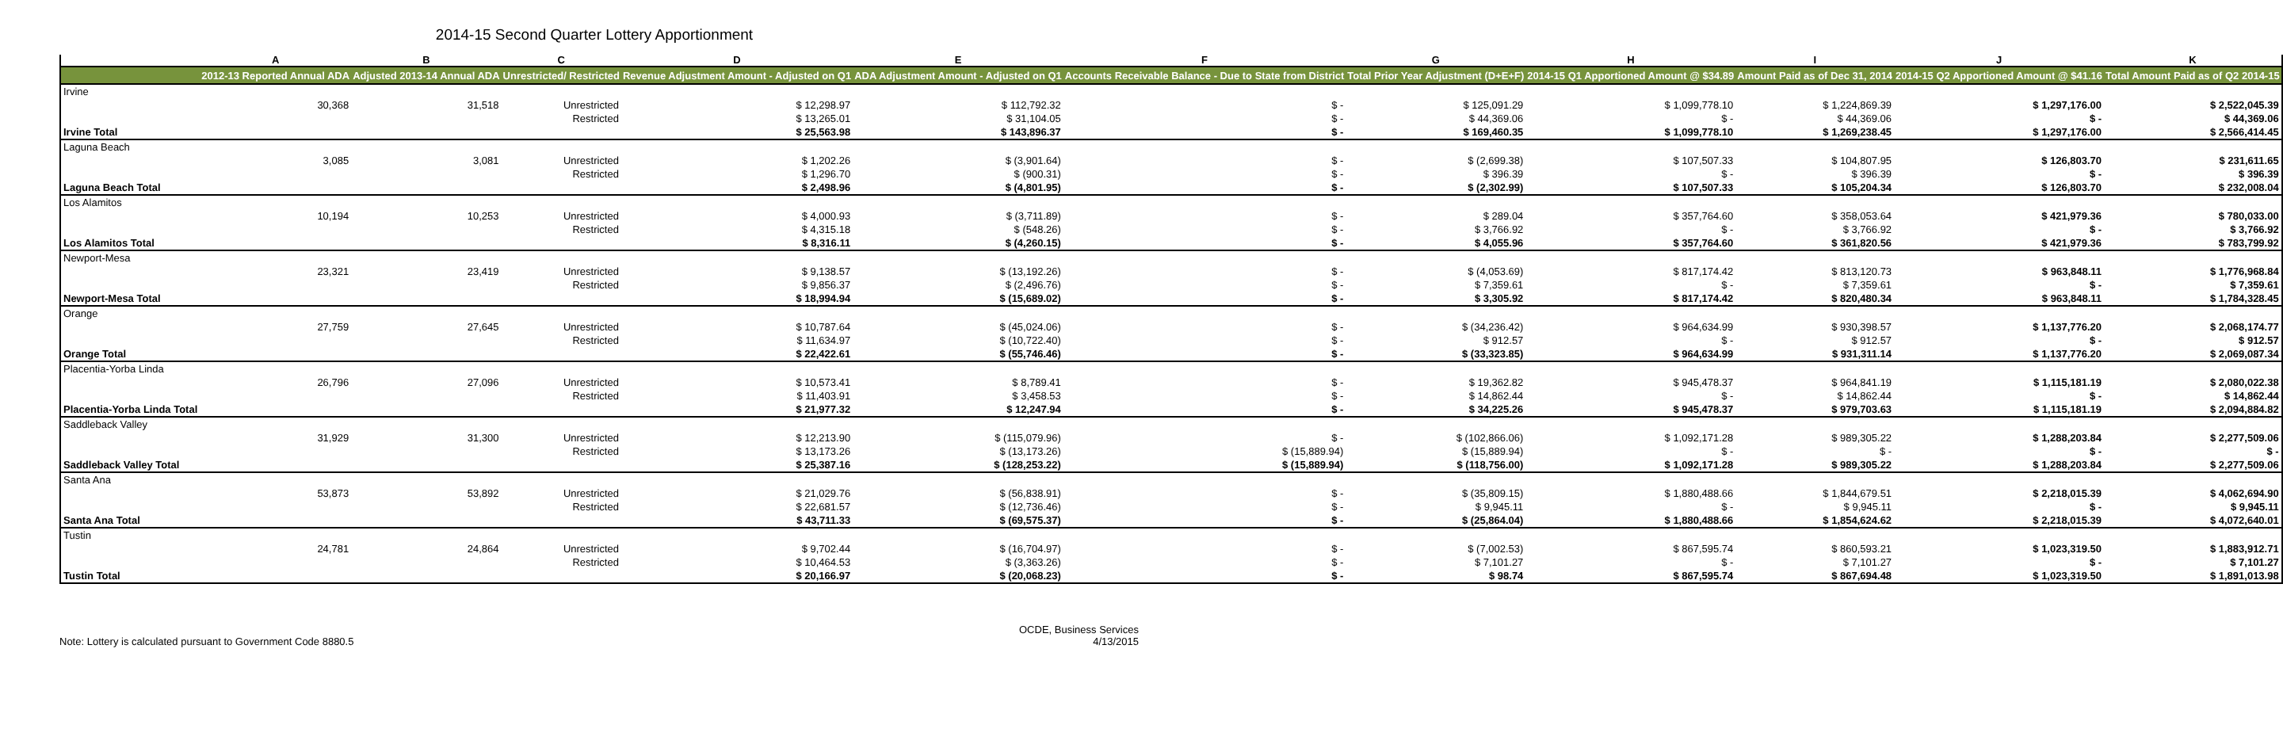2014-15 Second Quarter Lottery Apportionment
| | A | B | C | D | E | F | G | H | I | J | K |
| --- | --- | --- | --- | --- | --- | --- | --- | --- | --- | --- | --- |
| | 2012-13 Reported Annual ADA | Adjusted 2013-14 Annual ADA | Unrestricted/ Restricted | Revenue Adjustment Amount - Adjusted on Q1 | ADA Adjustment Amount - Adjusted on Q1 | Accounts Receivable Balance - Due to State from District | Total Prior Year Adjustment (D+E+F) | 2014-15 Q1 Apportioned Amount @ $34.89 | Amount Paid as of Dec 31, 2014 | 2014-15 Q2 Apportioned Amount @ $41.16 | Total Amount Paid as of Q2 2014-15 |
| Irvine | | | | | | | | | | | |
| | 30,368 | 31,518 | Unrestricted | $ 12,298.97 | $ 112,792.32 | $ - | $ 125,091.29 | $ 1,099,778.10 | $ 1,224,869.39 | $ 1,297,176.00 | $ 2,522,045.39 |
| | | | Restricted | $ 13,265.01 | $ 31,104.05 | $ - | $ 44,369.06 | $ - | $ 44,369.06 | $ - | $ 44,369.06 |
| Irvine Total | | | | $ 25,563.98 | $ 143,896.37 | $ - | $ 169,460.35 | $ 1,099,778.10 | $ 1,269,238.45 | $ 1,297,176.00 | $ 2,566,414.45 |
| Laguna Beach | | | | | | | | | | | |
| | 3,085 | 3,081 | Unrestricted | $ 1,202.26 | $ (3,901.64) | $ - | $ (2,699.38) | $ 107,507.33 | $ 104,807.95 | $ 126,803.70 | $ 231,611.65 |
| | | | Restricted | $ 1,296.70 | $ (900.31) | $ - | $ 396.39 | $ - | $ 396.39 | $ - | $ 396.39 |
| Laguna Beach Total | | | | $ 2,498.96 | $ (4,801.95) | $ - | $ (2,302.99) | $ 107,507.33 | $ 105,204.34 | $ 126,803.70 | $ 232,008.04 |
| Los Alamitos | | | | | | | | | | | |
| | 10,194 | 10,253 | Unrestricted | $ 4,000.93 | $ (3,711.89) | $ - | $ 289.04 | $ 357,764.60 | $ 358,053.64 | $ 421,979.36 | $ 780,033.00 |
| | | | Restricted | $ 4,315.18 | $ (548.26) | $ - | $ 3,766.92 | $ - | $ 3,766.92 | $ - | $ 3,766.92 |
| Los Alamitos Total | | | | $ 8,316.11 | $ (4,260.15) | $ - | $ 4,055.96 | $ 357,764.60 | $ 361,820.56 | $ 421,979.36 | $ 783,799.92 |
| Newport-Mesa | | | | | | | | | | | |
| | 23,321 | 23,419 | Unrestricted | $ 9,138.57 | $ (13,192.26) | $ - | $ (4,053.69) | $ 817,174.42 | $ 813,120.73 | $ 963,848.11 | $ 1,776,968.84 |
| | | | Restricted | $ 9,856.37 | $ (2,496.76) | $ - | $ 7,359.61 | $ - | $ 7,359.61 | $ - | $ 7,359.61 |
| Newport-Mesa Total | | | | $ 18,994.94 | $ (15,689.02) | $ - | $ 3,305.92 | $ 817,174.42 | $ 820,480.34 | $ 963,848.11 | $ 1,784,328.45 |
| Orange | | | | | | | | | | | |
| | 27,759 | 27,645 | Unrestricted | $ 10,787.64 | $ (45,024.06) | $ - | $ (34,236.42) | $ 964,634.99 | $ 930,398.57 | $ 1,137,776.20 | $ 2,068,174.77 |
| | | | Restricted | $ 11,634.97 | $ (10,722.40) | $ - | $ 912.57 | $ - | $ 912.57 | $ - | $ 912.57 |
| Orange Total | | | | $ 22,422.61 | $ (55,746.46) | $ - | $ (33,323.85) | $ 964,634.99 | $ 931,311.14 | $ 1,137,776.20 | $ 2,069,087.34 |
| Placentia-Yorba Linda | | | | | | | | | | | |
| | 26,796 | 27,096 | Unrestricted | $ 10,573.41 | $ 8,789.41 | $ - | $ 19,362.82 | $ 945,478.37 | $ 964,841.19 | $ 1,115,181.19 | $ 2,080,022.38 |
| | | | Restricted | $ 11,403.91 | $ 3,458.53 | $ - | $ 14,862.44 | $ - | $ 14,862.44 | $ - | $ 14,862.44 |
| Placentia-Yorba Linda Total | | | | $ 21,977.32 | $ 12,247.94 | $ - | $ 34,225.26 | $ 945,478.37 | $ 979,703.63 | $ 1,115,181.19 | $ 2,094,884.82 |
| Saddleback Valley | | | | | | | | | | | |
| | 31,929 | 31,300 | Unrestricted | $ 12,213.90 | $ (115,079.96) | $ - | $ (102,866.06) | $ 1,092,171.28 | $ 989,305.22 | $ 1,288,203.84 | $ 2,277,509.06 |
| | | | Restricted | $ 13,173.26 | $ (13,173.26) | $ (15,889.94) | $ (15,889.94) | $ - | $ - | $ - | $ - |
| Saddleback Valley Total | | | | $ 25,387.16 | $ (128,253.22) | $ (15,889.94) | $ (118,756.00) | $ 1,092,171.28 | $ 989,305.22 | $ 1,288,203.84 | $ 2,277,509.06 |
| Santa Ana | | | | | | | | | | | |
| | 53,873 | 53,892 | Unrestricted | $ 21,029.76 | $ (56,838.91) | $ - | $ (35,809.15) | $ 1,880,488.66 | $ 1,844,679.51 | $ 2,218,015.39 | $ 4,062,694.90 |
| | | | Restricted | $ 22,681.57 | $ (12,736.46) | $ - | $ 9,945.11 | $ - | $ 9,945.11 | $ - | $ 9,945.11 |
| Santa Ana Total | | | | $ 43,711.33 | $ (69,575.37) | $ - | $ (25,864.04) | $ 1,880,488.66 | $ 1,854,624.62 | $ 2,218,015.39 | $ 4,072,640.01 |
| Tustin | | | | | | | | | | | |
| | 24,781 | 24,864 | Unrestricted | $ 9,702.44 | $ (16,704.97) | $ - | $ (7,002.53) | $ 867,595.74 | $ 860,593.21 | $ 1,023,319.50 | $ 1,883,912.71 |
| | | | Restricted | $ 10,464.53 | $ (3,363.26) | $ - | $ 7,101.27 | $ - | $ 7,101.27 | $ - | $ 7,101.27 |
| Tustin Total | | | | $ 20,166.97 | $ (20,068.23) | $ - | $ 98.74 | $ 867,595.74 | $ 867,694.48 | $ 1,023,319.50 | $ 1,891,013.98 |
Note: Lottery is calculated pursuant to Government Code 8880.5
OCDE, Business Services
4/13/2015